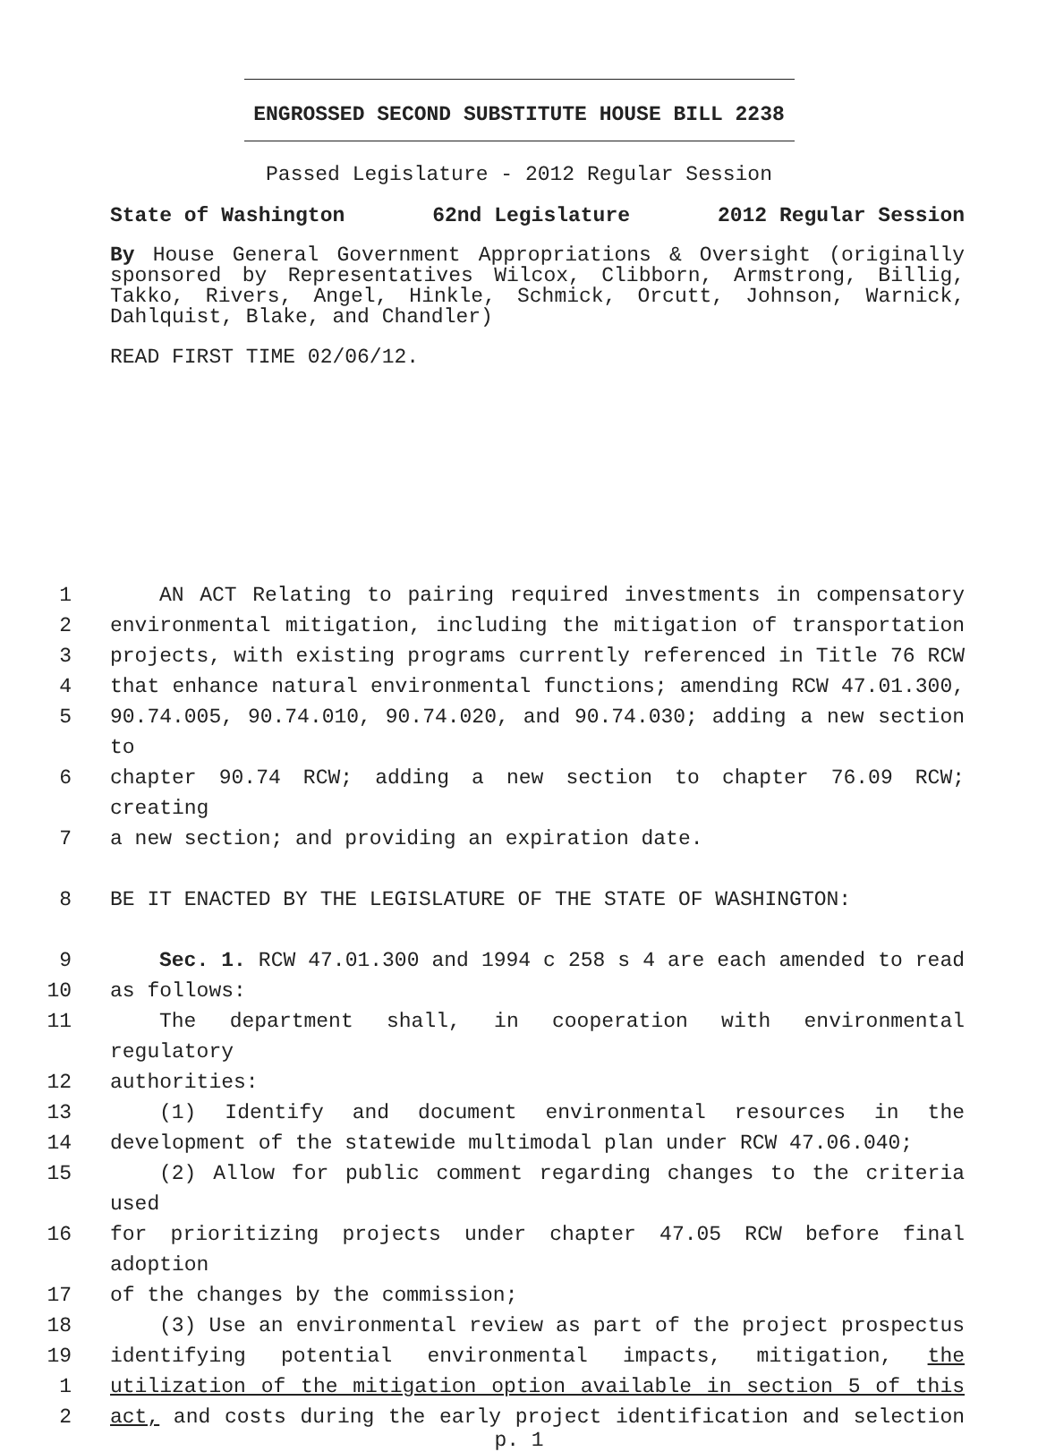ENGROSSED SECOND SUBSTITUTE HOUSE BILL 2238
Passed Legislature - 2012 Regular Session
State of Washington 62nd Legislature 2012 Regular Session
By House General Government Appropriations & Oversight (originally sponsored by Representatives Wilcox, Clibborn, Armstrong, Billig, Takko, Rivers, Angel, Hinkle, Schmick, Orcutt, Johnson, Warnick, Dahlquist, Blake, and Chandler)
READ FIRST TIME 02/06/12.
1 AN ACT Relating to pairing required investments in compensatory
2 environmental mitigation, including the mitigation of transportation
3 projects, with existing programs currently referenced in Title 76 RCW
4 that enhance natural environmental functions; amending RCW 47.01.300,
5 90.74.005, 90.74.010, 90.74.020, and 90.74.030; adding a new section to
6 chapter 90.74 RCW; adding a new section to chapter 76.09 RCW; creating
7 a new section; and providing an expiration date.
8 BE IT ENACTED BY THE LEGISLATURE OF THE STATE OF WASHINGTON:
9 Sec. 1. RCW 47.01.300 and 1994 c 258 s 4 are each amended to read
10 as follows:
11 The department shall, in cooperation with environmental regulatory
12 authorities:
13 (1) Identify and document environmental resources in the
14 development of the statewide multimodal plan under RCW 47.06.040;
15 (2) Allow for public comment regarding changes to the criteria used
16 for prioritizing projects under chapter 47.05 RCW before final adoption
17 of the changes by the commission;
18 (3) Use an environmental review as part of the project prospectus
19 identifying potential environmental impacts, mitigation, the
1 utilization of the mitigation option available in section 5 of this
2 act, and costs during the early project identification and selection
p. 1